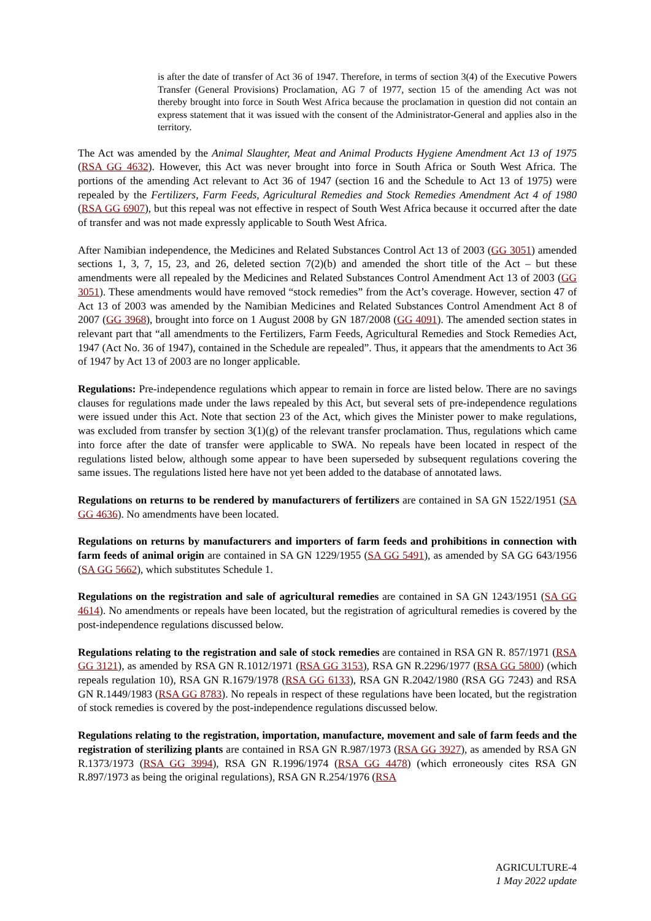is after the date of transfer of Act 36 of 1947. Therefore, in terms of section 3(4) of the Executive Powers Transfer (General Provisions) Proclamation, AG 7 of 1977, section 15 of the amending Act was not thereby brought into force in South West Africa because the proclamation in question did not contain an express statement that it was issued with the consent of the Administrator-General and applies also in the territory.
The Act was amended by the Animal Slaughter, Meat and Animal Products Hygiene Amendment Act 13 of 1975 (RSA GG 4632). However, this Act was never brought into force in South Africa or South West Africa. The portions of the amending Act relevant to Act 36 of 1947 (section 16 and the Schedule to Act 13 of 1975) were repealed by the Fertilizers, Farm Feeds, Agricultural Remedies and Stock Remedies Amendment Act 4 of 1980 (RSA GG 6907), but this repeal was not effective in respect of South West Africa because it occurred after the date of transfer and was not made expressly applicable to South West Africa.
After Namibian independence, the Medicines and Related Substances Control Act 13 of 2003 (GG 3051) amended sections 1, 3, 7, 15, 23, and 26, deleted section 7(2)(b) and amended the short title of the Act – but these amendments were all repealed by the Medicines and Related Substances Control Amendment Act 13 of 2003 (GG 3051). These amendments would have removed “stock remedies” from the Act’s coverage. However, section 47 of Act 13 of 2003 was amended by the Namibian Medicines and Related Substances Control Amendment Act 8 of 2007 (GG 3968), brought into force on 1 August 2008 by GN 187/2008 (GG 4091). The amended section states in relevant part that “all amendments to the Fertilizers, Farm Feeds, Agricultural Remedies and Stock Remedies Act, 1947 (Act No. 36 of 1947), contained in the Schedule are repealed”. Thus, it appears that the amendments to Act 36 of 1947 by Act 13 of 2003 are no longer applicable.
Regulations: Pre-independence regulations which appear to remain in force are listed below. There are no savings clauses for regulations made under the laws repealed by this Act, but several sets of pre-independence regulations were issued under this Act. Note that section 23 of the Act, which gives the Minister power to make regulations, was excluded from transfer by section 3(1)(g) of the relevant transfer proclamation. Thus, regulations which came into force after the date of transfer were applicable to SWA. No repeals have been located in respect of the regulations listed below, although some appear to have been superseded by subsequent regulations covering the same issues. The regulations listed here have not yet been added to the database of annotated laws.
Regulations on returns to be rendered by manufacturers of fertilizers are contained in SA GN 1522/1951 (SA GG 4636). No amendments have been located.
Regulations on returns by manufacturers and importers of farm feeds and prohibitions in connection with farm feeds of animal origin are contained in SA GN 1229/1955 (SA GG 5491), as amended by SA GG 643/1956 (SA GG 5662), which substitutes Schedule 1.
Regulations on the registration and sale of agricultural remedies are contained in SA GN 1243/1951 (SA GG 4614). No amendments or repeals have been located, but the registration of agricultural remedies is covered by the post-independence regulations discussed below.
Regulations relating to the registration and sale of stock remedies are contained in RSA GN R. 857/1971 (RSA GG 3121), as amended by RSA GN R.1012/1971 (RSA GG 3153), RSA GN R.2296/1977 (RSA GG 5800) (which repeals regulation 10), RSA GN R.1679/1978 (RSA GG 6133), RSA GN R.2042/1980 (RSA GG 7243) and RSA GN R.1449/1983 (RSA GG 8783). No repeals in respect of these regulations have been located, but the registration of stock remedies is covered by the post-independence regulations discussed below.
Regulations relating to the registration, importation, manufacture, movement and sale of farm feeds and the registration of sterilizing plants are contained in RSA GN R.987/1973 (RSA GG 3927), as amended by RSA GN R.1373/1973 (RSA GG 3994), RSA GN R.1996/1974 (RSA GG 4478) (which erroneously cites RSA GN R.897/1973 as being the original regulations), RSA GN R.254/1976 (RSA
AGRICULTURE-4
1 May 2022 update